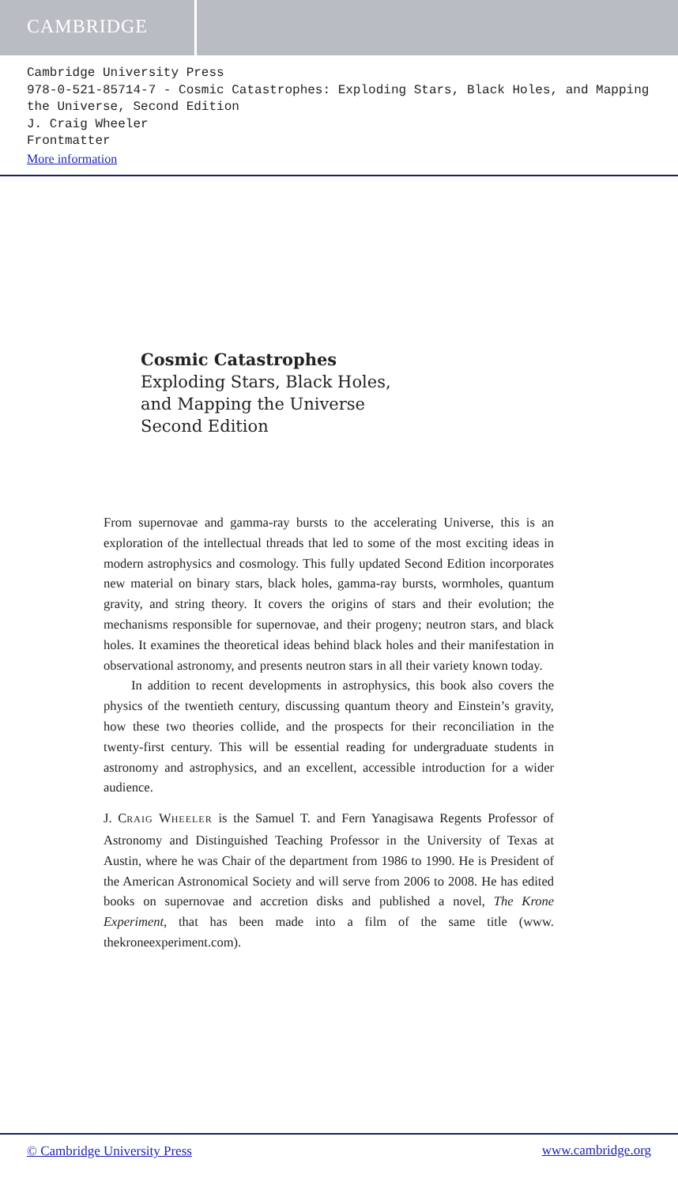CAMBRIDGE
Cambridge University Press
978-0-521-85714-7 - Cosmic Catastrophes: Exploding Stars, Black Holes, and Mapping the Universe, Second Edition
J. Craig Wheeler
Frontmatter
More information
Cosmic Catastrophes
Exploding Stars, Black Holes,
and Mapping the Universe
Second Edition
From supernovae and gamma-ray bursts to the accelerating Universe, this is an exploration of the intellectual threads that led to some of the most exciting ideas in modern astrophysics and cosmology. This fully updated Second Edition incorporates new material on binary stars, black holes, gamma-ray bursts, wormholes, quantum gravity, and string theory. It covers the origins of stars and their evolution; the mechanisms responsible for supernovae, and their progeny; neutron stars, and black holes. It examines the theoretical ideas behind black holes and their manifestation in observational astronomy, and presents neutron stars in all their variety known today.
In addition to recent developments in astrophysics, this book also covers the physics of the twentieth century, discussing quantum theory and Einstein’s gravity, how these two theories collide, and the prospects for their reconciliation in the twenty-first century. This will be essential reading for undergraduate students in astronomy and astrophysics, and an excellent, accessible introduction for a wider audience.
J. CRAIG WHEELER is the Samuel T. and Fern Yanagisawa Regents Professor of Astronomy and Distinguished Teaching Professor in the University of Texas at Austin, where he was Chair of the department from 1986 to 1990. He is President of the American Astronomical Society and will serve from 2006 to 2008. He has edited books on supernovae and accretion disks and published a novel, The Krone Experiment, that has been made into a film of the same title (www. thekroneexperiment.com).
© Cambridge University Press www.cambridge.org